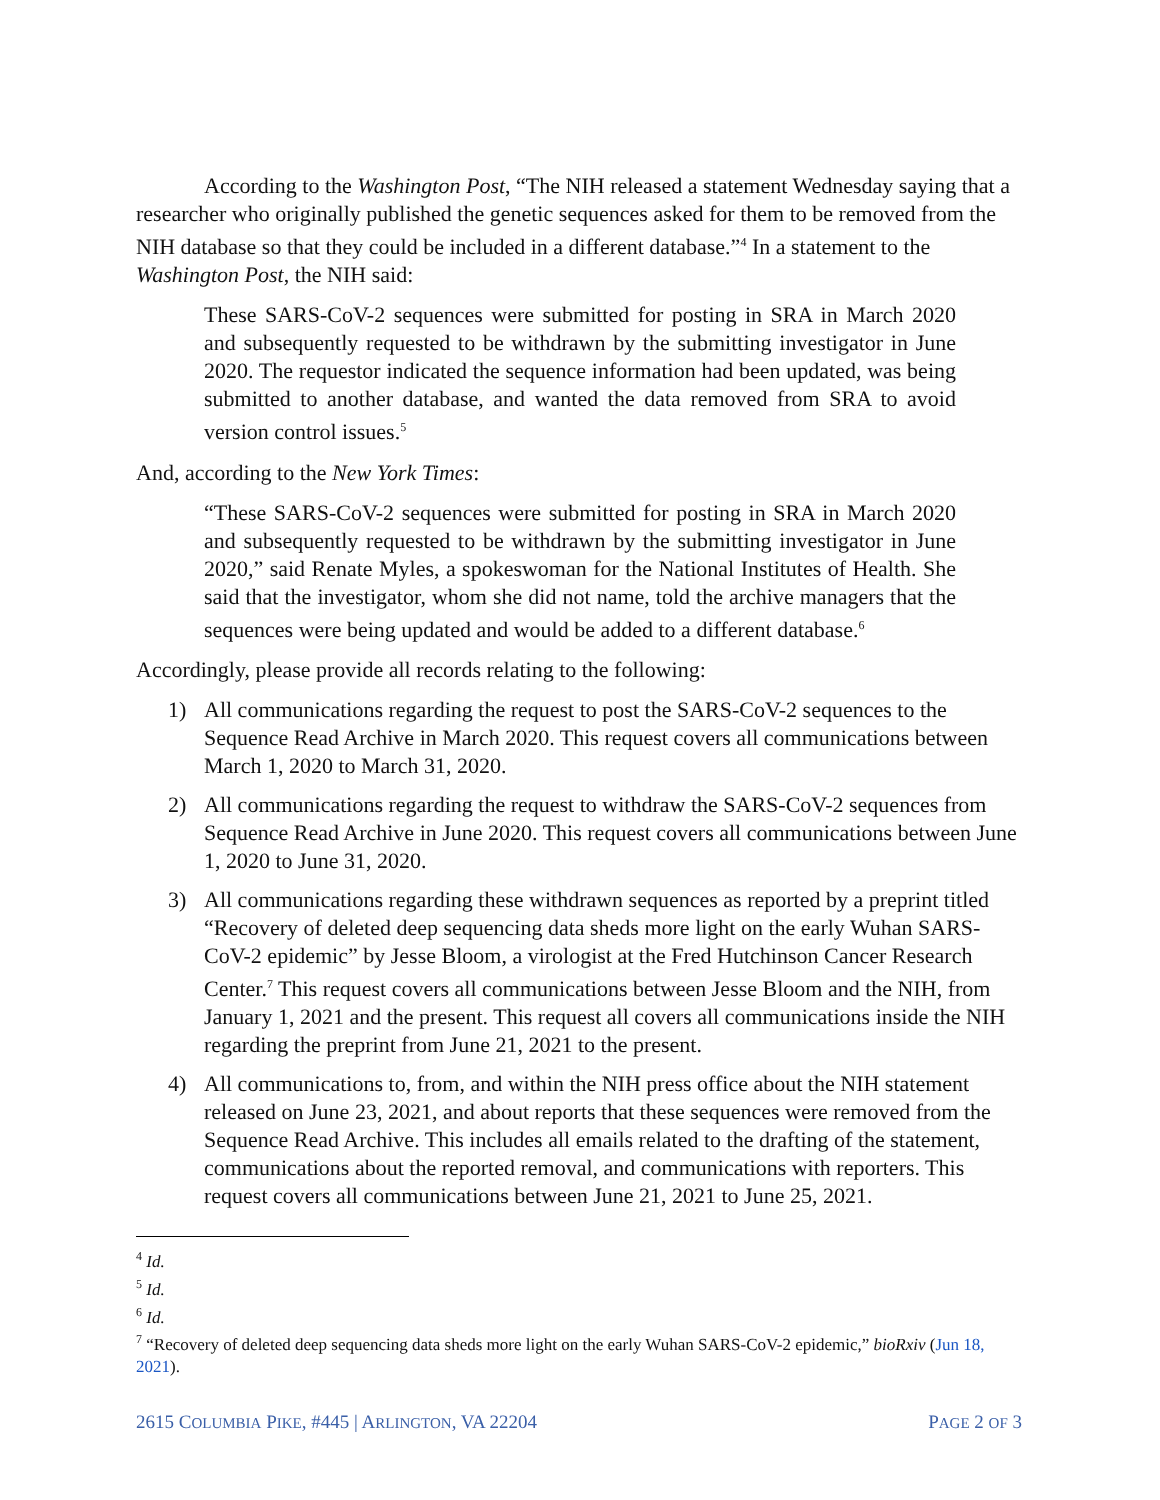According to the Washington Post, “The NIH released a statement Wednesday saying that a researcher who originally published the genetic sequences asked for them to be removed from the NIH database so that they could be included in a different database.”<sup>4</sup> In a statement to the Washington Post, the NIH said:
These SARS-CoV-2 sequences were submitted for posting in SRA in March 2020 and subsequently requested to be withdrawn by the submitting investigator in June 2020. The requestor indicated the sequence information had been updated, was being submitted to another database, and wanted the data removed from SRA to avoid version control issues.<sup>5</sup>
And, according to the New York Times:
“These SARS-CoV-2 sequences were submitted for posting in SRA in March 2020 and subsequently requested to be withdrawn by the submitting investigator in June 2020,” said Renate Myles, a spokeswoman for the National Institutes of Health. She said that the investigator, whom she did not name, told the archive managers that the sequences were being updated and would be added to a different database.<sup>6</sup>
Accordingly, please provide all records relating to the following:
1) All communications regarding the request to post the SARS-CoV-2 sequences to the Sequence Read Archive in March 2020. This request covers all communications between March 1, 2020 to March 31, 2020.
2) All communications regarding the request to withdraw the SARS-CoV-2 sequences from Sequence Read Archive in June 2020. This request covers all communications between June 1, 2020 to June 31, 2020.
3) All communications regarding these withdrawn sequences as reported by a preprint titled “Recovery of deleted deep sequencing data sheds more light on the early Wuhan SARS-CoV-2 epidemic” by Jesse Bloom, a virologist at the Fred Hutchinson Cancer Research Center.<sup>7</sup> This request covers all communications between Jesse Bloom and the NIH, from January 1, 2021 and the present. This request all covers all communications inside the NIH regarding the preprint from June 21, 2021 to the present.
4) All communications to, from, and within the NIH press office about the NIH statement released on June 23, 2021, and about reports that these sequences were removed from the Sequence Read Archive. This includes all emails related to the drafting of the statement, communications about the reported removal, and communications with reporters. This request covers all communications between June 21, 2021 to June 25, 2021.
<sup>4</sup> Id.
<sup>5</sup> Id.
<sup>6</sup> Id.
<sup>7</sup> “Recovery of deleted deep sequencing data sheds more light on the early Wuhan SARS-CoV-2 epidemic,” bioRxiv (Jun 18, 2021).
2615 COLUMBIA PIKE, #445 | ARLINGTON, VA 22204 PAGE 2 OF 3